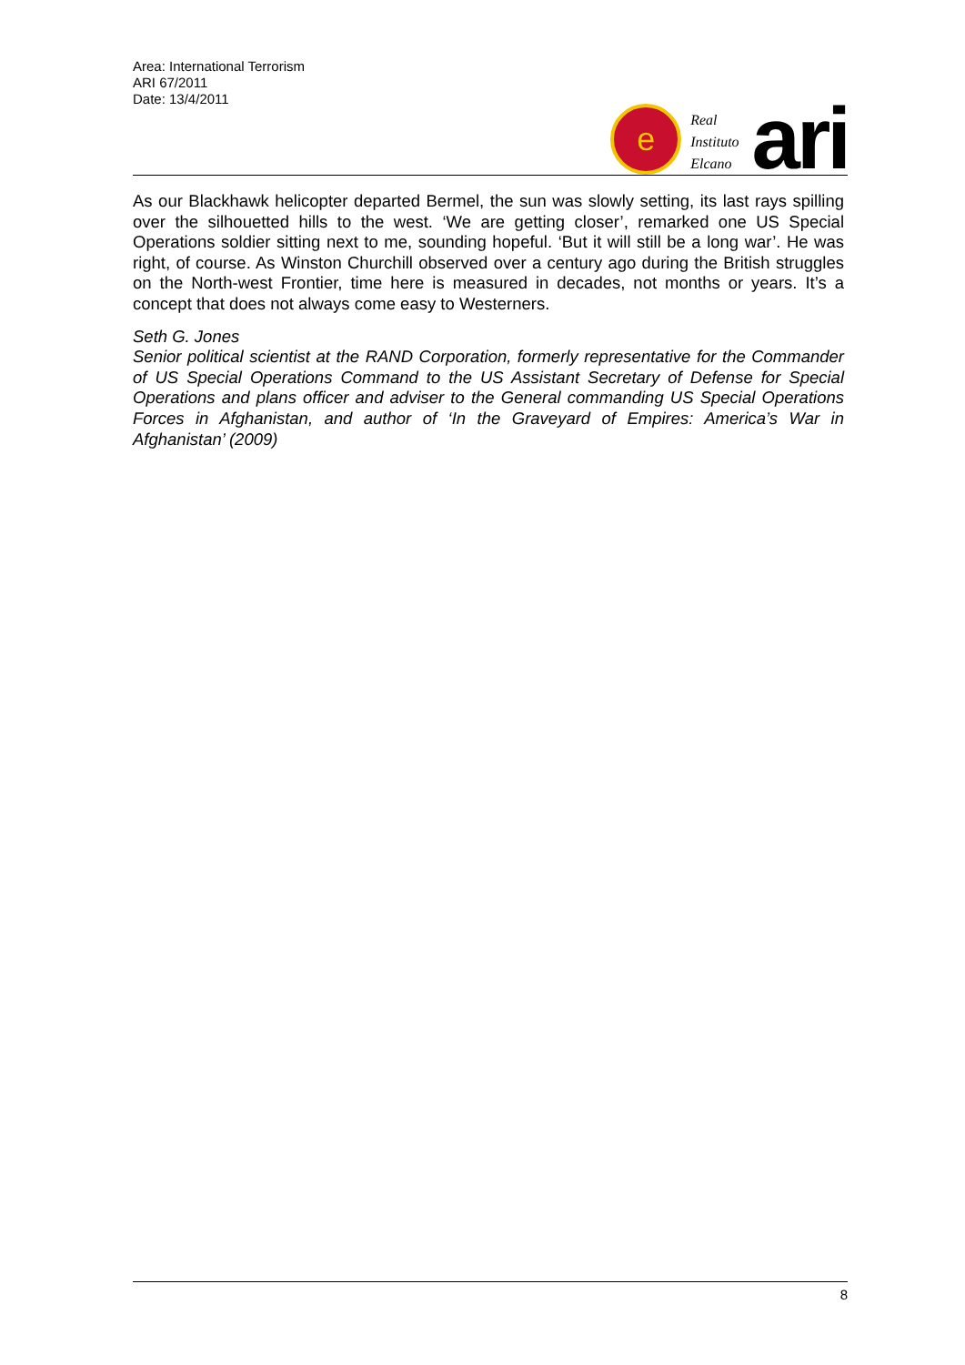Area: International Terrorism
ARI 67/2011
Date: 13/4/2011
e
Real
Instituto
Elcano
ari
As our Blackhawk helicopter departed Bermel, the sun was slowly setting, its last rays spilling over the silhouetted hills to the west. ‘We are getting closer’, remarked one US Special Operations soldier sitting next to me, sounding hopeful. ‘But it will still be a long war’. He was right, of course. As Winston Churchill observed over a century ago during the British struggles on the North-west Frontier, time here is measured in decades, not months or years. It’s a concept that does not always come easy to Westerners.
Seth G. Jones
Senior political scientist at the RAND Corporation, formerly representative for the Commander of US Special Operations Command to the US Assistant Secretary of Defense for Special Operations and plans officer and adviser to the General commanding US Special Operations Forces in Afghanistan, and author of ‘In the Graveyard of Empires: America’s War in Afghanistan’ (2009)
8